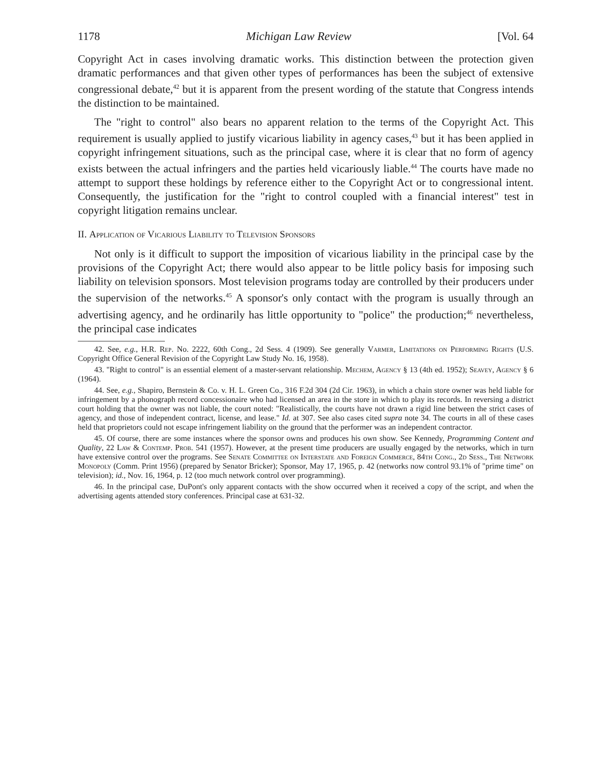1178 Michigan Law Review [Vol. 64
Copyright Act in cases involving dramatic works. This distinction between the protection given dramatic performances and that given other types of performances has been the subject of extensive congressional debate,<sup>42</sup> but it is apparent from the present wording of the statute that Congress intends the distinction to be maintained.
The "right to control" also bears no apparent relation to the terms of the Copyright Act. This requirement is usually applied to justify vicarious liability in agency cases,<sup>43</sup> but it has been applied in copyright infringement situations, such as the principal case, where it is clear that no form of agency exists between the actual infringers and the parties held vicariously liable.<sup>44</sup> The courts have made no attempt to support these holdings by reference either to the Copyright Act or to congressional intent. Consequently, the justification for the "right to control coupled with a financial interest" test in copyright litigation remains unclear.
II. Application of Vicarious Liability to Television Sponsors
Not only is it difficult to support the imposition of vicarious liability in the principal case by the provisions of the Copyright Act; there would also appear to be little policy basis for imposing such liability on television sponsors. Most television programs today are controlled by their producers under the supervision of the networks.<sup>45</sup> A sponsor's only contact with the program is usually through an advertising agency, and he ordinarily has little opportunity to "police" the production;<sup>46</sup> nevertheless, the principal case indicates
42. See, e.g., H.R. Rep. No. 2222, 60th Cong., 2d Sess. 4 (1909). See generally Varmer, Limitations on Performing Rights (U.S. Copyright Office General Revision of the Copyright Law Study No. 16, 1958).
43. "Right to control" is an essential element of a master-servant relationship. Mechem, Agency § 13 (4th ed. 1952); Seavey, Agency § 6 (1964).
44. See, e.g., Shapiro, Bernstein & Co. v. H. L. Green Co., 316 F.2d 304 (2d Cir. 1963), in which a chain store owner was held liable for infringement by a phonograph record concessionaire who had licensed an area in the store in which to play its records. In reversing a district court holding that the owner was not liable, the court noted: "Realistically, the courts have not drawn a rigid line between the strict cases of agency, and those of independent contract, license, and lease." Id. at 307. See also cases cited supra note 34. The courts in all of these cases held that proprietors could not escape infringement liability on the ground that the performer was an independent contractor.
45. Of course, there are some instances where the sponsor owns and produces his own show. See Kennedy, Programming Content and Quality, 22 Law & Contemp. Prob. 541 (1957). However, at the present time producers are usually engaged by the networks, which in turn have extensive control over the programs. See Senate Committee on Interstate and Foreign Commerce, 84th Cong., 2d Sess., The Network Monopoly (Comm. Print 1956) (prepared by Senator Bricker); Sponsor, May 17, 1965, p. 42 (networks now control 93.1% of "prime time" on television); id., Nov. 16, 1964, p. 12 (too much network control over programming).
46. In the principal case, DuPont's only apparent contacts with the show occurred when it received a copy of the script, and when the advertising agents attended story conferences. Principal case at 631-32.